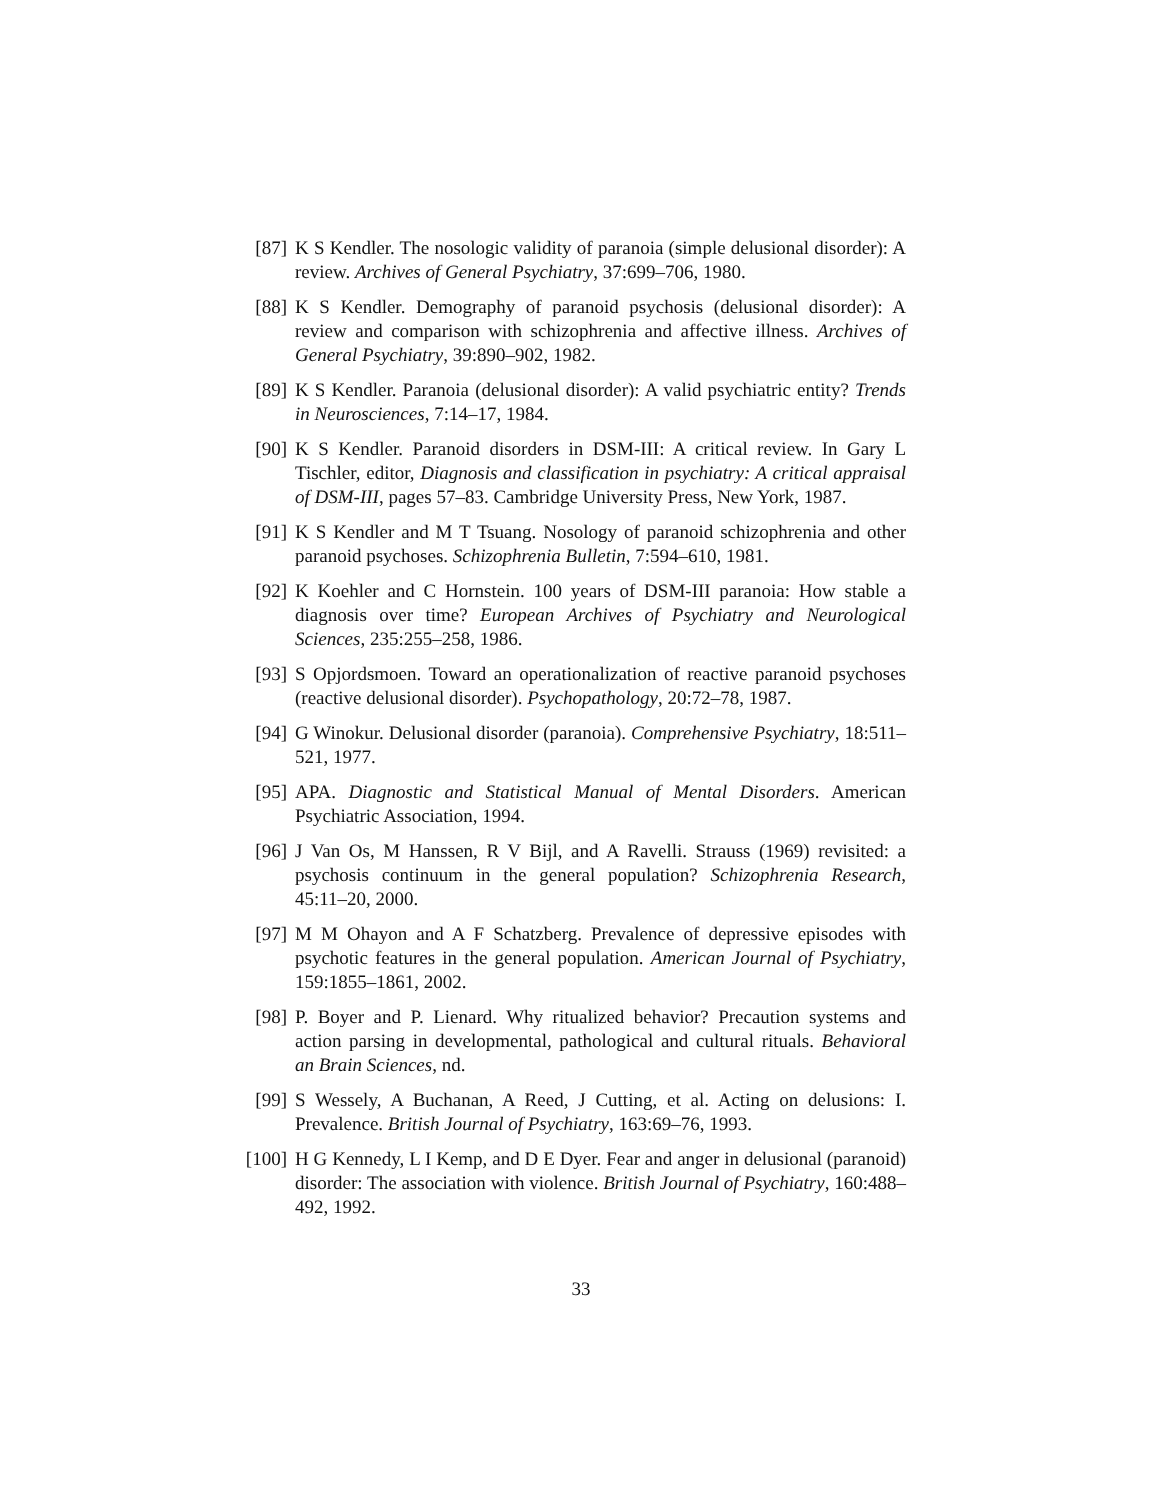[87]
K S Kendler. The nosologic validity of paranoia (simple delusional disorder): A review. Archives of General Psychiatry, 37:699–706, 1980.
[88]
K S Kendler. Demography of paranoid psychosis (delusional disorder): A review and comparison with schizophrenia and affective illness. Archives of General Psychiatry, 39:890–902, 1982.
[89]
K S Kendler. Paranoia (delusional disorder): A valid psychiatric entity? Trends in Neurosciences, 7:14–17, 1984.
[90]
K S Kendler. Paranoid disorders in DSM-III: A critical review. In Gary L Tischler, editor, Diagnosis and classification in psychiatry: A critical appraisal of DSM-III, pages 57–83. Cambridge University Press, New York, 1987.
[91]
K S Kendler and M T Tsuang. Nosology of paranoid schizophrenia and other paranoid psychoses. Schizophrenia Bulletin, 7:594–610, 1981.
[92]
K Koehler and C Hornstein. 100 years of DSM-III paranoia: How stable a diagnosis over time? European Archives of Psychiatry and Neurological Sciences, 235:255–258, 1986.
[93]
S Opjordsmoen. Toward an operationalization of reactive paranoid psychoses (reactive delusional disorder). Psychopathology, 20:72–78, 1987.
[94]
G Winokur. Delusional disorder (paranoia). Comprehensive Psychiatry, 18:511–521, 1977.
[95]
APA. Diagnostic and Statistical Manual of Mental Disorders. American Psychiatric Association, 1994.
[96]
J Van Os, M Hanssen, R V Bijl, and A Ravelli. Strauss (1969) revisited: a psychosis continuum in the general population? Schizophrenia Research, 45:11–20, 2000.
[97]
M M Ohayon and A F Schatzberg. Prevalence of depressive episodes with psychotic features in the general population. American Journal of Psychiatry, 159:1855–1861, 2002.
[98]
P. Boyer and P. Lienard. Why ritualized behavior? Precaution systems and action parsing in developmental, pathological and cultural rituals. Behavioral an Brain Sciences, nd.
[99]
S Wessely, A Buchanan, A Reed, J Cutting, et al. Acting on delusions: I. Prevalence. British Journal of Psychiatry, 163:69–76, 1993.
[100]
H G Kennedy, L I Kemp, and D E Dyer. Fear and anger in delusional (paranoid) disorder: The association with violence. British Journal of Psychiatry, 160:488–492, 1992.
33